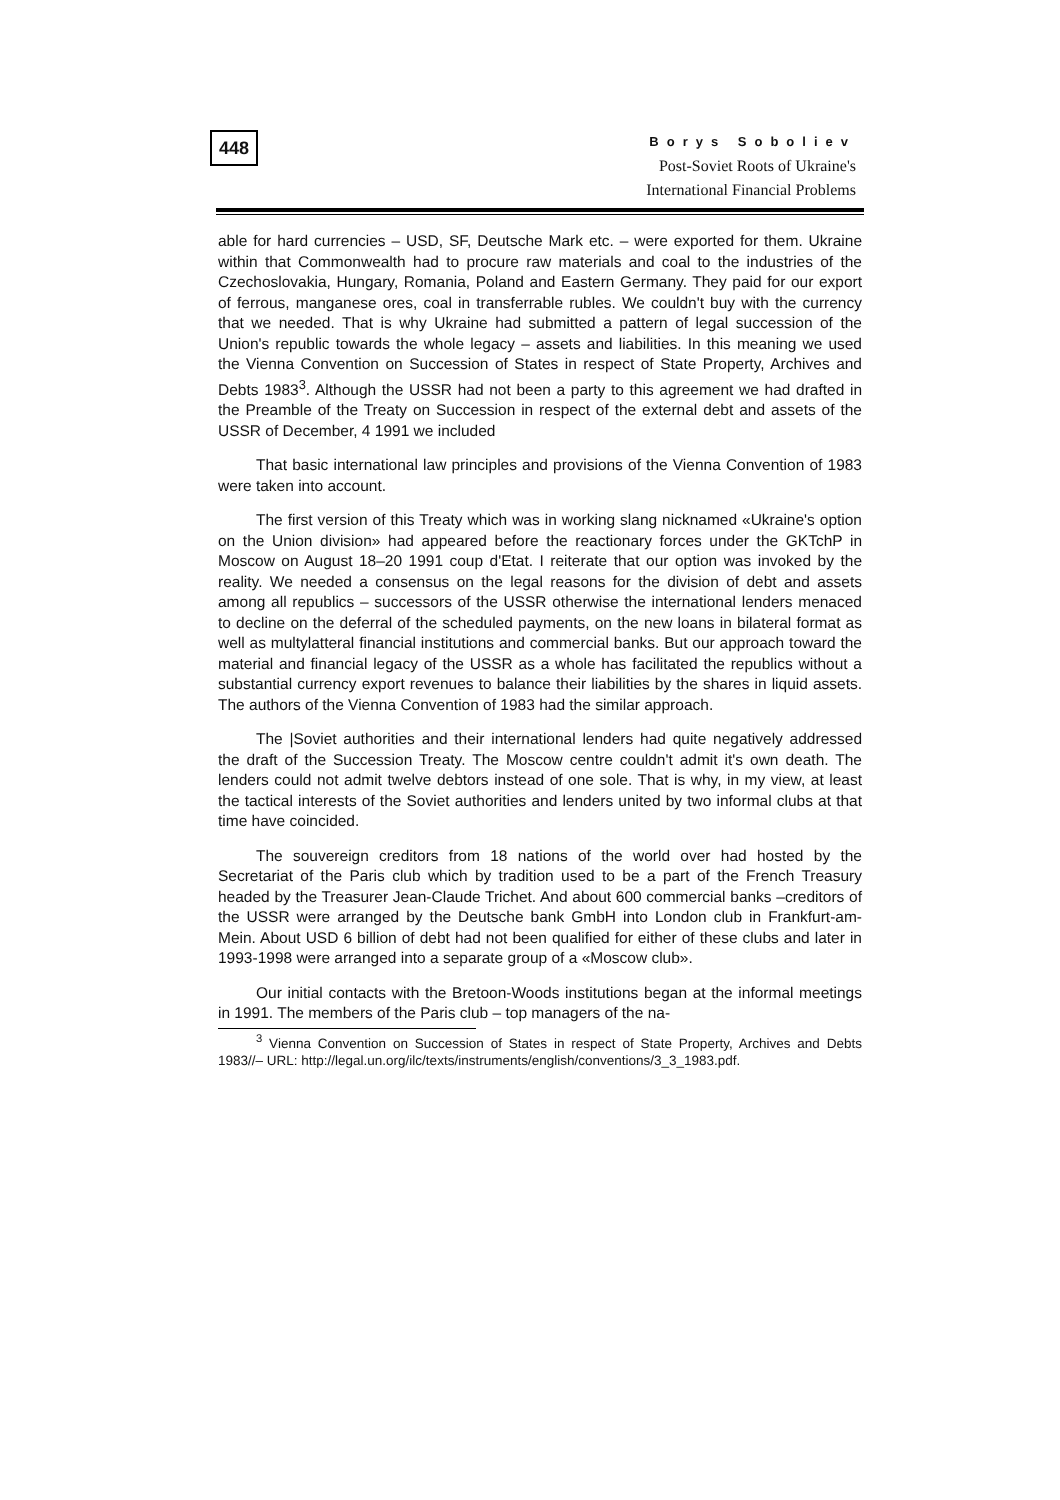448
Borys Soboliev
Post-Soviet Roots of Ukraine's
International Financial Problems
able for hard currencies – USD, SF, Deutsche Mark etc. – were exported for them. Ukraine within that Commonwealth had to procure raw materials and coal to the industries of the Czechoslovakia, Hungary, Romania, Poland and Eastern Germany. They paid for our export of ferrous, manganese ores, coal in transferrable rubles. We couldn't buy with the currency that we needed. That is why Ukraine had submitted a pattern of legal succession of the Union's republic towards the whole legacy – assets and liabilities. In this meaning we used the Vienna Convention on Succession of States in respect of State Property, Archives and Debts 1983<sup>3</sup>. Although the USSR had not been a party to this agreement we had drafted in the Preamble of the Treaty on Succession in respect of the external debt and assets of the USSR of December, 4 1991 we included
That basic international law principles and provisions of the Vienna Convention of 1983 were taken into account.
The first version of this Treaty which was in working slang nicknamed «Ukraine's option on the Union division» had appeared before the reactionary forces under the GKTchP in Moscow on August 18–20 1991 coup d'Etat. I reiterate that our option was invoked by the reality. We needed a consensus on the legal reasons for the division of debt and assets among all republics – successors of the USSR otherwise the international lenders menaced to decline on the deferral of the scheduled payments, on the new loans in bilateral format as well as multylatteral financial institutions and commercial banks. But our approach toward the material and financial legacy of the USSR as a whole has facilitated the republics without a substantial currency export revenues to balance their liabilities by the shares in liquid assets. The authors of the Vienna Convention of 1983 had the similar approach.
The |Soviet authorities and their international lenders had quite negatively addressed the draft of the Succession Treaty. The Moscow centre couldn't admit it's own death. The lenders could not admit twelve debtors instead of one sole. That is why, in my view, at least the tactical interests of the Soviet authorities and lenders united by two informal clubs at that time have coincided.
The souvereign creditors from 18 nations of the world over had hosted by the Secretariat of the Paris club which by tradition used to be a part of the French Treasury headed by the Treasurer Jean-Claude Trichet. And about 600 commercial banks –creditors of the USSR were arranged by the Deutsche bank GmbH into London club in Frankfurt-am-Mein. About USD 6 billion of debt had not been qualified for either of these clubs and later in 1993-1998 were arranged into a separate group of a «Moscow club».
Our initial contacts with the Bretoon-Woods institutions began at the informal meetings in 1991. The members of the Paris club – top managers of the na-
<sup>3</sup> Vienna Convention on Succession of States in respect of State Property, Archives and Debts 1983//– URL: http://legal.un.org/ilc/texts/instruments/english/conventions/3_3_1983.pdf.